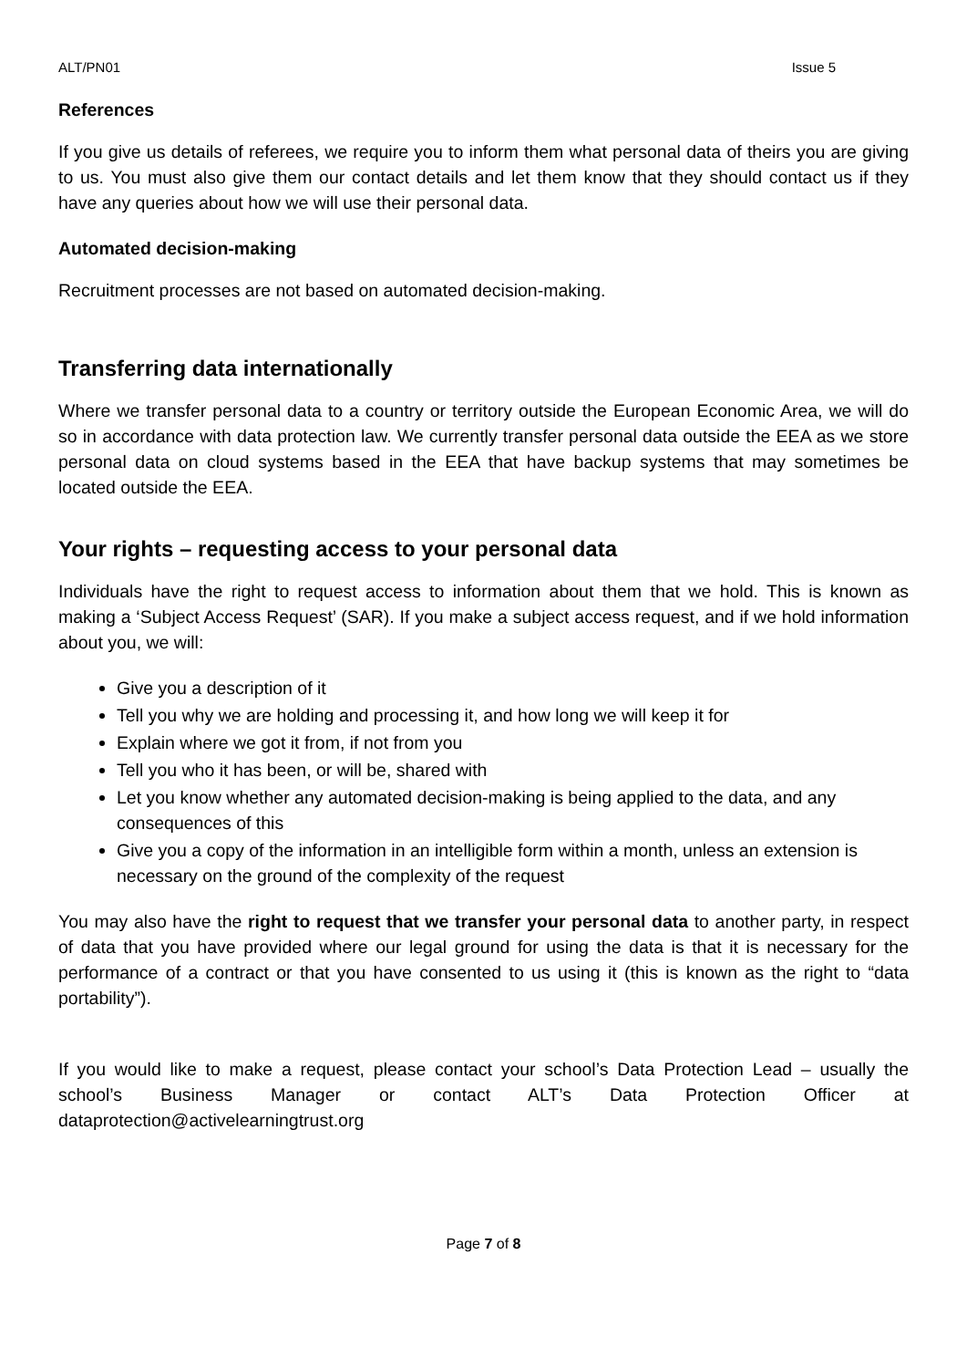ALT/PN01 Issue 5
References
If you give us details of referees, we require you to inform them what personal data of theirs you are giving to us. You must also give them our contact details and let them know that they should contact us if they have any queries about how we will use their personal data.
Automated decision-making
Recruitment processes are not based on automated decision-making.
Transferring data internationally
Where we transfer personal data to a country or territory outside the European Economic Area, we will do so in accordance with data protection law. We currently transfer personal data outside the EEA as we store personal data on cloud systems based in the EEA that have backup systems that may sometimes be located outside the EEA.
Your rights – requesting access to your personal data
Individuals have the right to request access to information about them that we hold. This is known as making a ‘Subject Access Request’ (SAR). If you make a subject access request, and if we hold information about you, we will:
Give you a description of it
Tell you why we are holding and processing it, and how long we will keep it for
Explain where we got it from, if not from you
Tell you who it has been, or will be, shared with
Let you know whether any automated decision-making is being applied to the data, and any consequences of this
Give you a copy of the information in an intelligible form within a month, unless an extension is necessary on the ground of the complexity of the request
You may also have the right to request that we transfer your personal data to another party, in respect of data that you have provided where our legal ground for using the data is that it is necessary for the performance of a contract or that you have consented to us using it (this is known as the right to “data portability”).
If you would like to make a request, please contact your school’s Data Protection Lead – usually the school’s Business Manager or contact ALT’s Data Protection Officer at dataprotection@activelearningtrust.org
Page 7 of 8